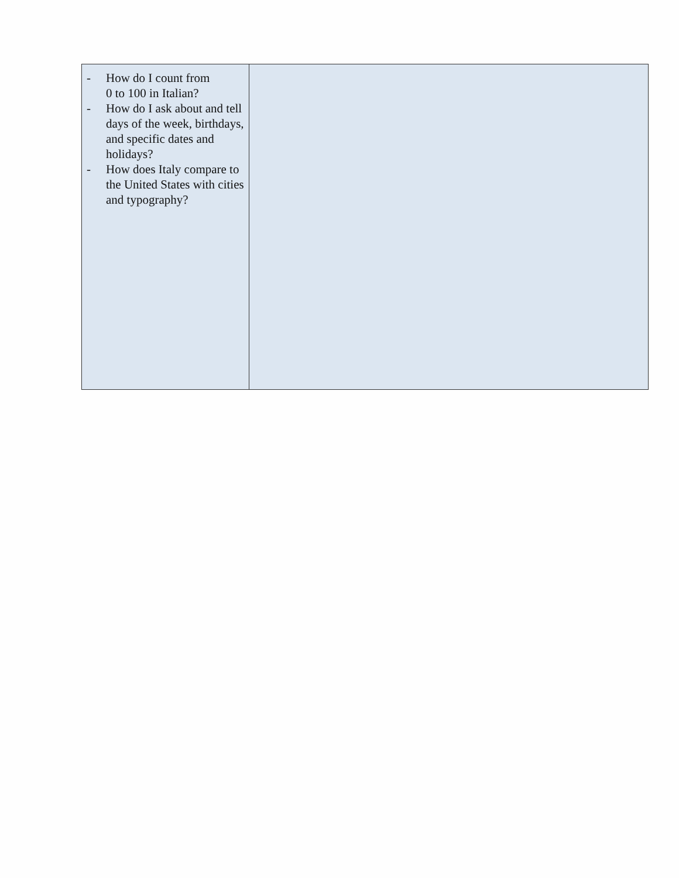| - How do I count from 0 to 100 in Italian? - How do I ask about and tell days of the week, birthdays, and specific dates and holidays? - How does Italy compare to the United States with cities and typography? | |